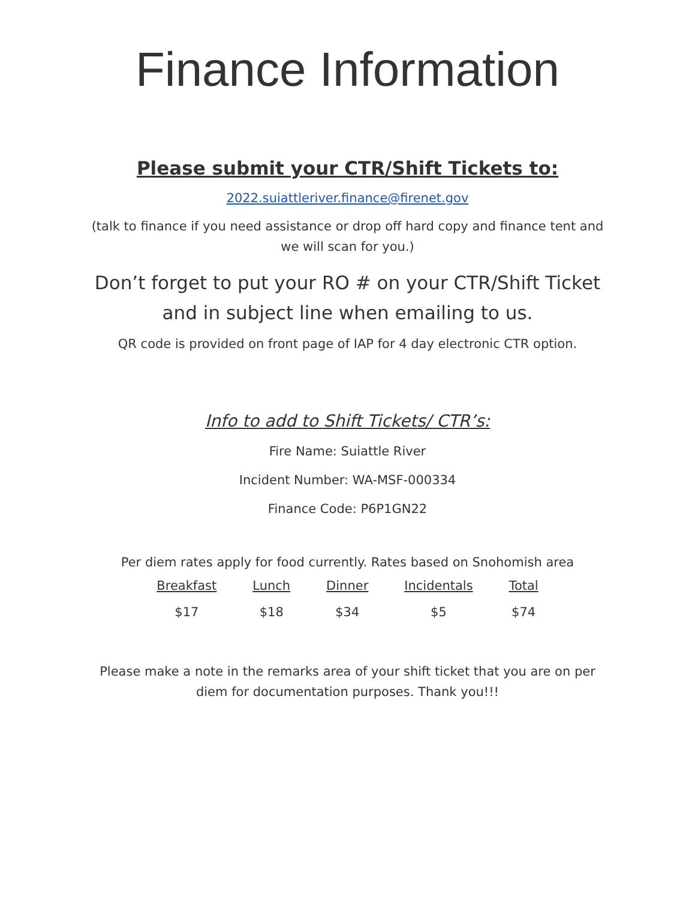Finance Information
Please submit your CTR/Shift Tickets to:
2022.suiattleriver.finance@firenet.gov
(talk to finance if you need assistance or drop off hard copy and finance tent and
we will scan for you.)
Don’t forget to put your RO # on your CTR/Shift Ticket
and in subject line when emailing to us.
QR code is provided on front page of IAP for 4 day electronic CTR option.
Info to add to Shift Tickets/ CTR’s:
Fire Name: Suiattle River
Incident Number: WA-MSF-000334
Finance Code: P6P1GN22
Per diem rates apply for food currently. Rates based on Snohomish area
| Breakfast | Lunch | Dinner | Incidentals | Total |
| --- | --- | --- | --- | --- |
| $17 | $18 | $34 | $5 | $74 |
Please make a note in the remarks area of your shift ticket that you are on per
diem for documentation purposes. Thank you!!!